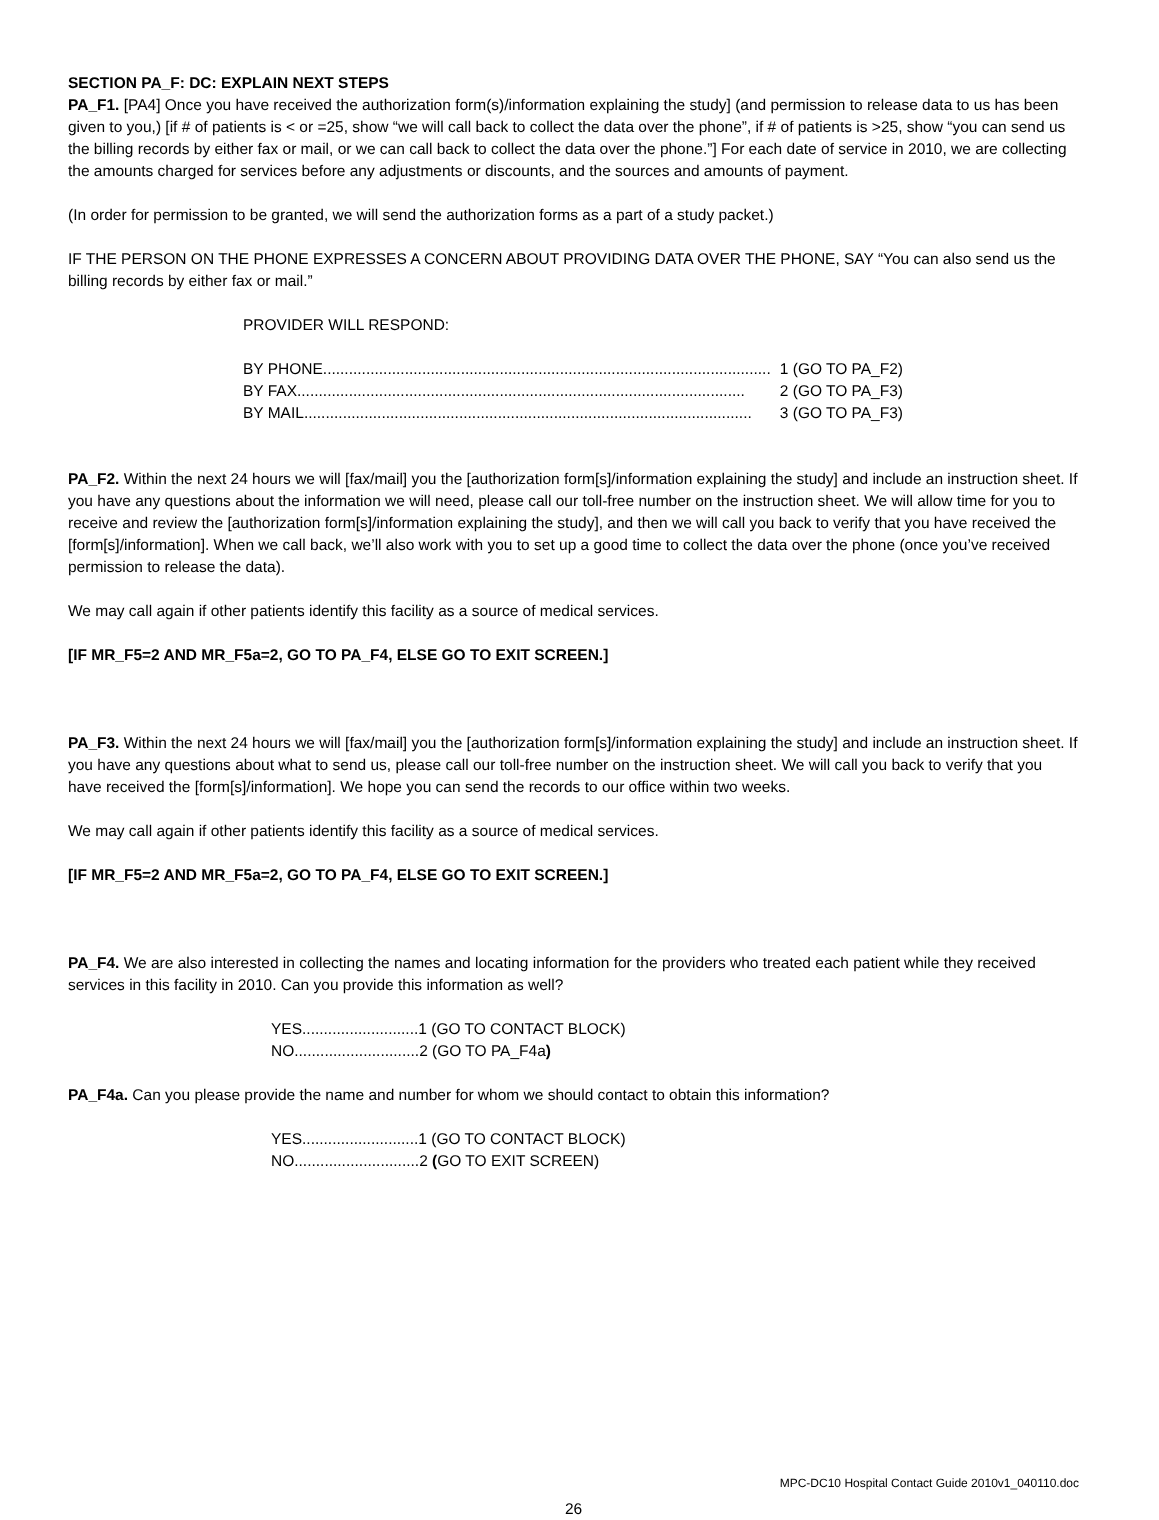SECTION PA_F: DC: EXPLAIN NEXT STEPS
PA_F1. [PA4] Once you have received the authorization form(s)/information explaining the study] (and permission to release data to us has been given to you,) [if # of patients is < or =25, show “we will call back to collect the data over the phone”, if # of patients is >25, show “you can send us the billing records by either fax or mail, or we can call back to collect the data over the phone.”] For each date of service in 2010, we are collecting the amounts charged for services before any adjustments or discounts, and the sources and amounts of payment.
(In order for permission to be granted, we will send the authorization forms as a part of a study packet.)
IF THE PERSON ON THE PHONE EXPRESSES A CONCERN ABOUT PROVIDING DATA OVER THE PHONE, SAY “You can also send us the billing records by either fax or mail.”
PROVIDER WILL RESPOND:
BY PHONE........................................................................................................ 1 (GO TO PA_F2)
BY FAX........................................................................................................ 2 (GO TO PA_F3)
BY MAIL ........................................................................................................ 3 (GO TO PA_F3)
PA_F2. Within the next 24 hours we will [fax/mail] you the [authorization form[s]/information explaining the study] and include an instruction sheet. If you have any questions about the information we will need, please call our toll-free number on the instruction sheet. We will allow time for you to receive and review the [authorization form[s]/information explaining the study], and then we will call you back to verify that you have received the [form[s]/information]. When we call back, we’ll also work with you to set up a good time to collect the data over the phone (once you’ve received permission to release the data).
We may call again if other patients identify this facility as a source of medical services.
[IF MR_F5=2 AND MR_F5a=2, GO TO PA_F4, ELSE GO TO EXIT SCREEN.]
PA_F3. Within the next 24 hours we will [fax/mail] you the [authorization form[s]/information explaining the study] and include an instruction sheet. If you have any questions about what to send us, please call our toll-free number on the instruction sheet. We will call you back to verify that you have received the [form[s]/information]. We hope you can send the records to our office within two weeks.
We may call again if other patients identify this facility as a source of medical services.
[IF MR_F5=2 AND MR_F5a=2, GO TO PA_F4, ELSE GO TO EXIT SCREEN.]
PA_F4. We are also interested in collecting the names and locating information for the providers who treated each patient while they received services in this facility in 2010. Can you provide this information as well?
YES...........................1 (GO TO CONTACT BLOCK)
NO.............................2 (GO TO PA_F4a)
PA_F4a. Can you please provide the name and number for whom we should contact to obtain this information?
YES...........................1 (GO TO CONTACT BLOCK)
NO.............................2 (GO TO EXIT SCREEN)
MPC-DC10 Hospital Contact Guide 2010v1_040110.doc
26